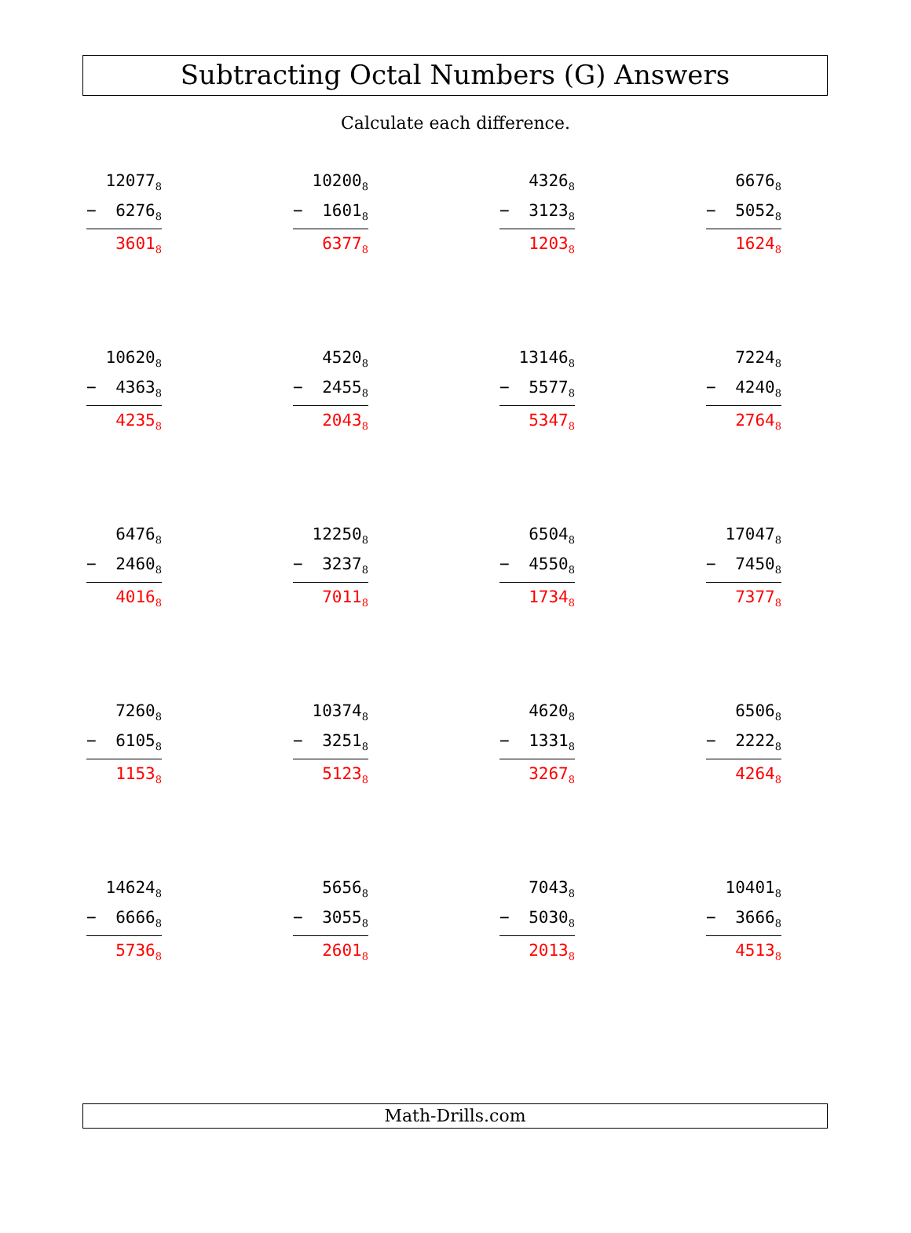Subtracting Octal Numbers (G) Answers
Calculate each difference.
12077<sub>8</sub>
− 6276<sub>8</sub>
3601<sub>8</sub>
10200<sub>8</sub>
− 1601<sub>8</sub>
6377<sub>8</sub>
4326<sub>8</sub>
− 3123<sub>8</sub>
1203<sub>8</sub>
6676<sub>8</sub>
− 5052<sub>8</sub>
1624<sub>8</sub>
10620<sub>8</sub>
− 4363<sub>8</sub>
4235<sub>8</sub>
4520<sub>8</sub>
− 2455<sub>8</sub>
2043<sub>8</sub>
13146<sub>8</sub>
− 5577<sub>8</sub>
5347<sub>8</sub>
7224<sub>8</sub>
− 4240<sub>8</sub>
2764<sub>8</sub>
6476<sub>8</sub>
− 2460<sub>8</sub>
4016<sub>8</sub>
12250<sub>8</sub>
− 3237<sub>8</sub>
7011<sub>8</sub>
6504<sub>8</sub>
− 4550<sub>8</sub>
1734<sub>8</sub>
17047<sub>8</sub>
− 7450<sub>8</sub>
7377<sub>8</sub>
7260<sub>8</sub>
− 6105<sub>8</sub>
1153<sub>8</sub>
10374<sub>8</sub>
− 3251<sub>8</sub>
5123<sub>8</sub>
4620<sub>8</sub>
− 1331<sub>8</sub>
3267<sub>8</sub>
6506<sub>8</sub>
− 2222<sub>8</sub>
4264<sub>8</sub>
14624<sub>8</sub>
− 6666<sub>8</sub>
5736<sub>8</sub>
5656<sub>8</sub>
− 3055<sub>8</sub>
2601<sub>8</sub>
7043<sub>8</sub>
− 5030<sub>8</sub>
2013<sub>8</sub>
10401<sub>8</sub>
− 3666<sub>8</sub>
4513<sub>8</sub>
Math-Drills.com